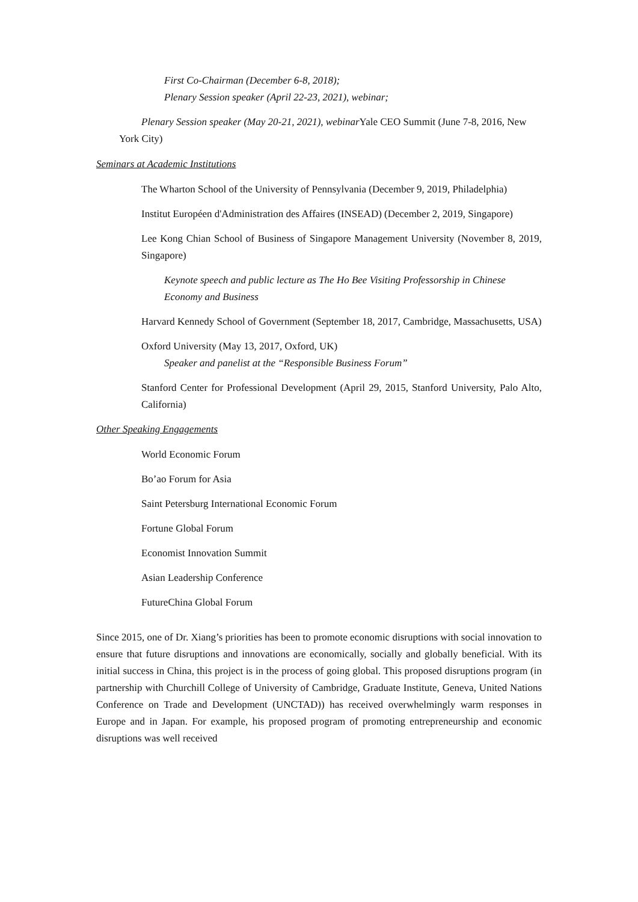First Co-Chairman (December 6-8, 2018);
Plenary Session speaker (April 22-23, 2021), webinar;
Plenary Session speaker (May 20-21, 2021), webinar Yale CEO Summit (June 7-8, 2016, New York City)
Seminars at Academic Institutions
The Wharton School of the University of Pennsylvania (December 9, 2019, Philadelphia)
Institut Européen d'Administration des Affaires (INSEAD) (December 2, 2019, Singapore)
Lee Kong Chian School of Business of Singapore Management University (November 8, 2019, Singapore)
Keynote speech and public lecture as The Ho Bee Visiting Professorship in Chinese Economy and Business
Harvard Kennedy School of Government (September 18, 2017, Cambridge, Massachusetts, USA)
Oxford University (May 13, 2017, Oxford, UK)
Speaker and panelist at the “Responsible Business Forum”
Stanford Center for Professional Development (April 29, 2015, Stanford University, Palo Alto, California)
Other Speaking Engagements
World Economic Forum
Bo’ao Forum for Asia
Saint Petersburg International Economic Forum
Fortune Global Forum
Economist Innovation Summit
Asian Leadership Conference
FutureChina Global Forum
Since 2015, one of Dr. Xiang’s priorities has been to promote economic disruptions with social innovation to ensure that future disruptions and innovations are economically, socially and globally beneficial. With its initial success in China, this project is in the process of going global. This proposed disruptions program (in partnership with Churchill College of University of Cambridge, Graduate Institute, Geneva, United Nations Conference on Trade and Development (UNCTAD)) has received overwhelmingly warm responses in Europe and in Japan. For example, his proposed program of promoting entrepreneurship and economic disruptions was well received